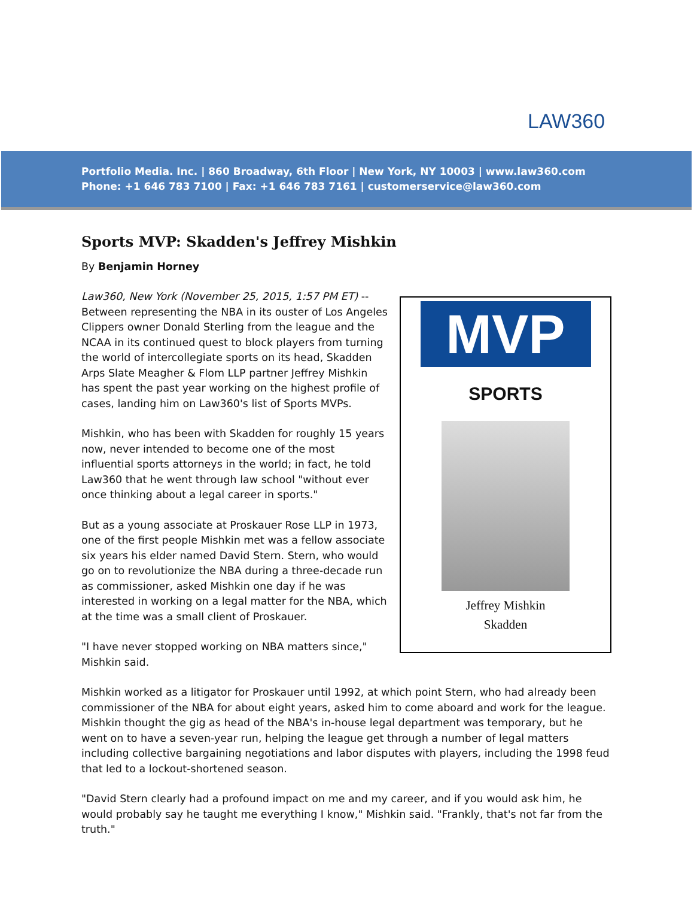LAW360
Portfolio Media. Inc. | 860 Broadway, 6th Floor | New York, NY 10003 | www.law360.com
Phone: +1 646 783 7100 | Fax: +1 646 783 7161 | customerservice@law360.com
Sports MVP: Skadden's Jeffrey Mishkin
By Benjamin Horney
MVP
SPORTS
Jeffrey Mishkin
Skadden
Law360, New York (November 25, 2015, 1:57 PM ET) -- Between representing the NBA in its ouster of Los Angeles Clippers owner Donald Sterling from the league and the NCAA in its continued quest to block players from turning the world of intercollegiate sports on its head, Skadden Arps Slate Meagher & Flom LLP partner Jeffrey Mishkin has spent the past year working on the highest profile of cases, landing him on Law360's list of Sports MVPs.
Mishkin, who has been with Skadden for roughly 15 years now, never intended to become one of the most influential sports attorneys in the world; in fact, he told Law360 that he went through law school "without ever once thinking about a legal career in sports."
But as a young associate at Proskauer Rose LLP in 1973, one of the first people Mishkin met was a fellow associate six years his elder named David Stern. Stern, who would go on to revolutionize the NBA during a three-decade run as commissioner, asked Mishkin one day if he was interested in working on a legal matter for the NBA, which at the time was a small client of Proskauer.
"I have never stopped working on NBA matters since," Mishkin said.
Mishkin worked as a litigator for Proskauer until 1992, at which point Stern, who had already been commissioner of the NBA for about eight years, asked him to come aboard and work for the league. Mishkin thought the gig as head of the NBA's in-house legal department was temporary, but he went on to have a seven-year run, helping the league get through a number of legal matters including collective bargaining negotiations and labor disputes with players, including the 1998 feud that led to a lockout-shortened season.
"David Stern clearly had a profound impact on me and my career, and if you would ask him, he would probably say he taught me everything I know," Mishkin said. "Frankly, that's not far from the truth."